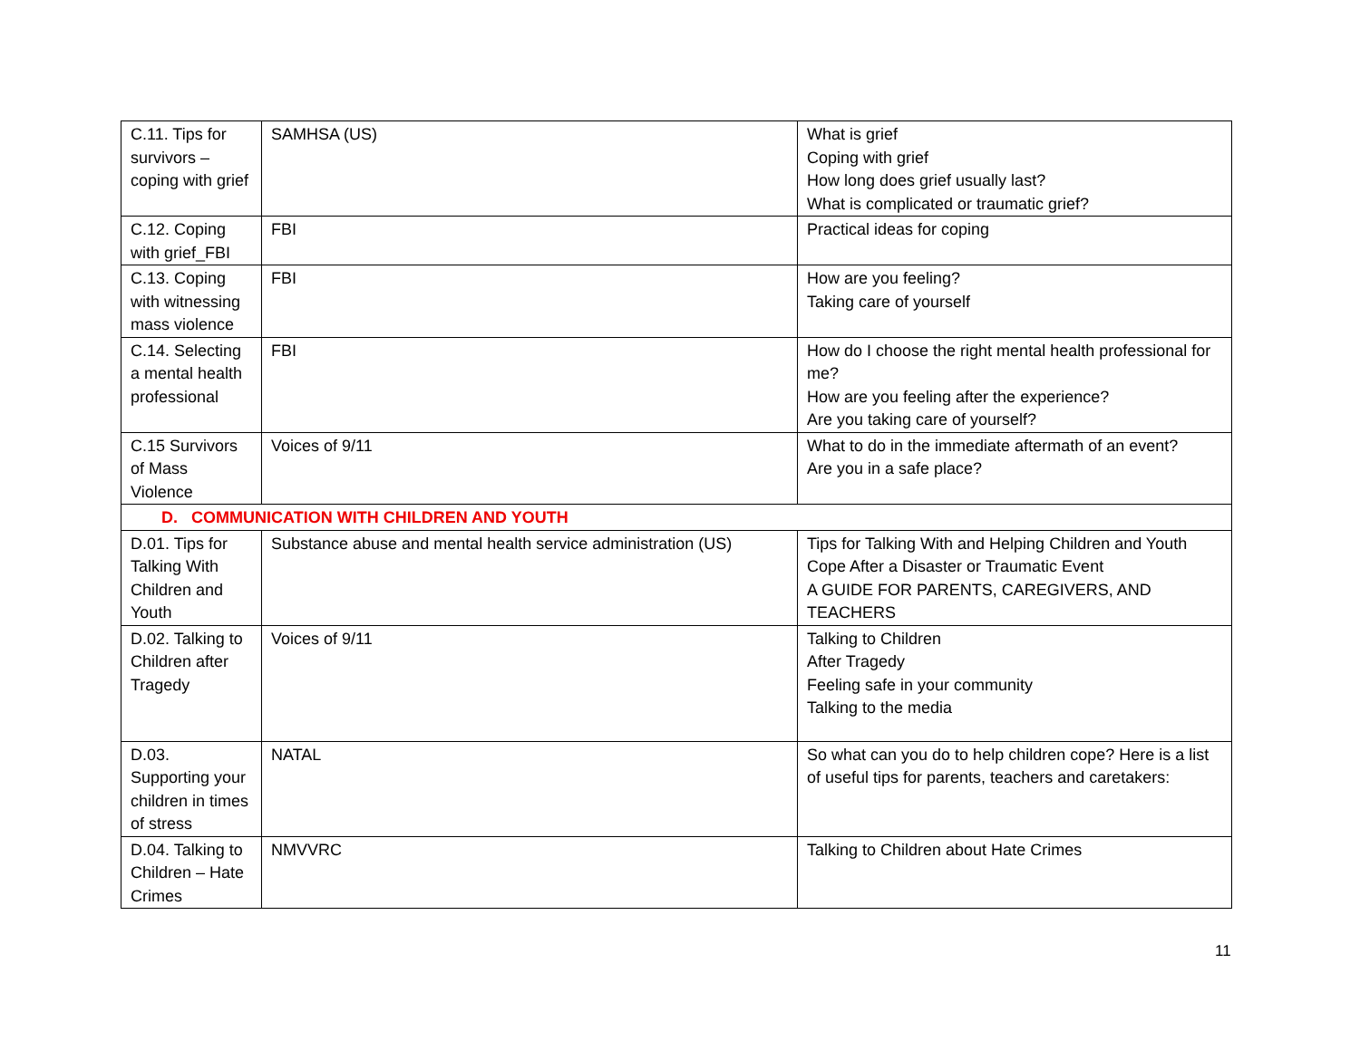| C.11. Tips for survivors – coping with grief | SAMHSA (US) | What is grief Coping with grief How long does grief usually last? What is complicated or traumatic grief? |
| C.12. Coping with grief_FBI | FBI | Practical ideas for coping |
| C.13. Coping with witnessing mass violence | FBI | How are you feeling? Taking care of yourself |
| C.14. Selecting a mental health professional | FBI | How do I choose the right mental health professional for me? How are you feeling after the experience? Are you taking care of yourself? |
| C.15 Survivors of Mass Violence | Voices of 9/11 | What to do in the immediate aftermath of an event? Are you in a safe place? |
| D. COMMUNICATION WITH CHILDREN AND YOUTH | | |
| D.01. Tips for Talking With Children and Youth | Substance abuse and mental health service administration (US) | Tips for Talking With and Helping Children and Youth Cope After a Disaster or Traumatic Event A GUIDE FOR PARENTS, CAREGIVERS, AND TEACHERS |
| D.02. Talking to Children after Tragedy | Voices of 9/11 | Talking to Children After Tragedy Feeling safe in your community Talking to the media |
| D.03. Supporting your children in times of stress | NATAL | So what can you do to help children cope? Here is a list of useful tips for parents, teachers and caretakers: |
| D.04. Talking to Children – Hate Crimes | NMVVRC | Talking to Children about Hate Crimes |
11